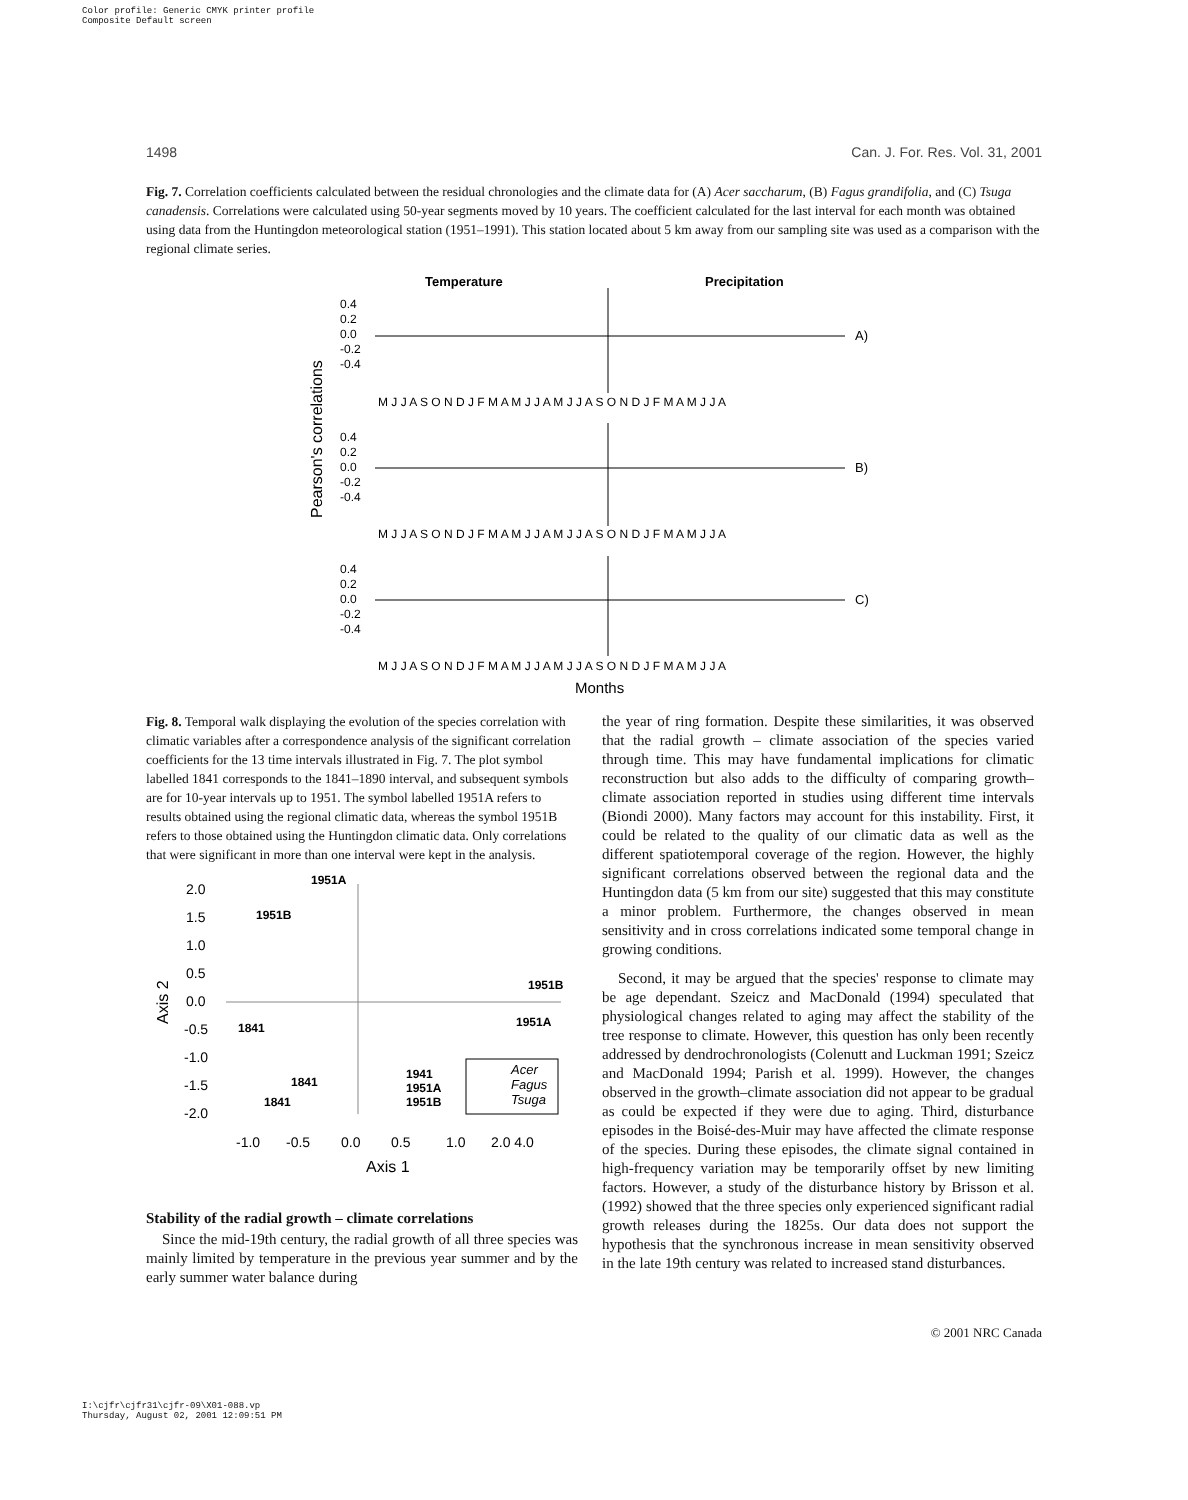Color profile: Generic CMYK printer profile
Composite Default screen
1498 Can. J. For. Res. Vol. 31, 2001
Fig. 7. Correlation coefficients calculated between the residual chronologies and the climate data for (A) Acer saccharum, (B) Fagus grandifolia, and (C) Tsuga canadensis. Correlations were calculated using 50-year segments moved by 10 years. The coefficient calculated for the last interval for each month was obtained using data from the Huntingdon meteorological station (1951–1991). This station located about 5 km away from our sampling site was used as a comparison with the regional climate series.
Temperature
Precipitation
Pearson's correlations
0.4
0.2
0.0
-0.2
-0.4
A)
M J J A S O N D J F M A M J J A M J J A S O N D J F M A M J J A
0.4
0.2
0.0
-0.2
-0.4
B)
M J J A S O N D J F M A M J J A M J J A S O N D J F M A M J J A
0.4
0.2
0.0
-0.2
-0.4
C)
M J J A S O N D J F M A M J J A M J J A S O N D J F M A M J J A
Months
Fig. 8. Temporal walk displaying the evolution of the species correlation with climatic variables after a correspondence analysis of the significant correlation coefficients for the 13 time intervals illustrated in Fig. 7. The plot symbol labelled 1841 corresponds to the 1841–1890 interval, and subsequent symbols are for 10-year intervals up to 1951. The symbol labelled 1951A refers to results obtained using the regional climatic data, whereas the symbol 1951B refers to those obtained using the Huntingdon climatic data. Only correlations that were significant in more than one interval were kept in the analysis.
2.0
1.5
1.0
0.5
0.0
-0.5
-1.0
-1.5
-2.0
Axis 2
-1.0
-0.5
0.0
0.5
1.0
2.0 4.0
Axis 1
1951A
1951B
1841
1951B
1951A
1841
1841
1941
1951A
1951B
Acer
Fagus
Tsuga
Stability of the radial growth – climate correlations
Since the mid-19th century, the radial growth of all three species was mainly limited by temperature in the previous year summer and by the early summer water balance during
the year of ring formation. Despite these similarities, it was observed that the radial growth – climate association of the species varied through time. This may have fundamental implications for climatic reconstruction but also adds to the difficulty of comparing growth–climate association reported in studies using different time intervals (Biondi 2000). Many factors may account for this instability. First, it could be related to the quality of our climatic data as well as the different spatiotemporal coverage of the region. However, the highly significant correlations observed between the regional data and the Huntingdon data (5 km from our site) suggested that this may constitute a minor problem. Furthermore, the changes observed in mean sensitivity and in cross correlations indicated some temporal change in growing conditions.
Second, it may be argued that the species' response to climate may be age dependant. Szeicz and MacDonald (1994) speculated that physiological changes related to aging may affect the stability of the tree response to climate. However, this question has only been recently addressed by dendrochronologists (Colenutt and Luckman 1991; Szeicz and MacDonald 1994; Parish et al. 1999). However, the changes observed in the growth–climate association did not appear to be gradual as could be expected if they were due to aging. Third, disturbance episodes in the Boisé-des-Muir may have affected the climate response of the species. During these episodes, the climate signal contained in high-frequency variation may be temporarily offset by new limiting factors. However, a study of the disturbance history by Brisson et al. (1992) showed that the three species only experienced significant radial growth releases during the 1825s. Our data does not support the hypothesis that the synchronous increase in mean sensitivity observed in the late 19th century was related to increased stand disturbances.
© 2001 NRC Canada
I:\cjfr\cjfr31\cjfr-09\X01-088.vp
Thursday, August 02, 2001 12:09:51 PM